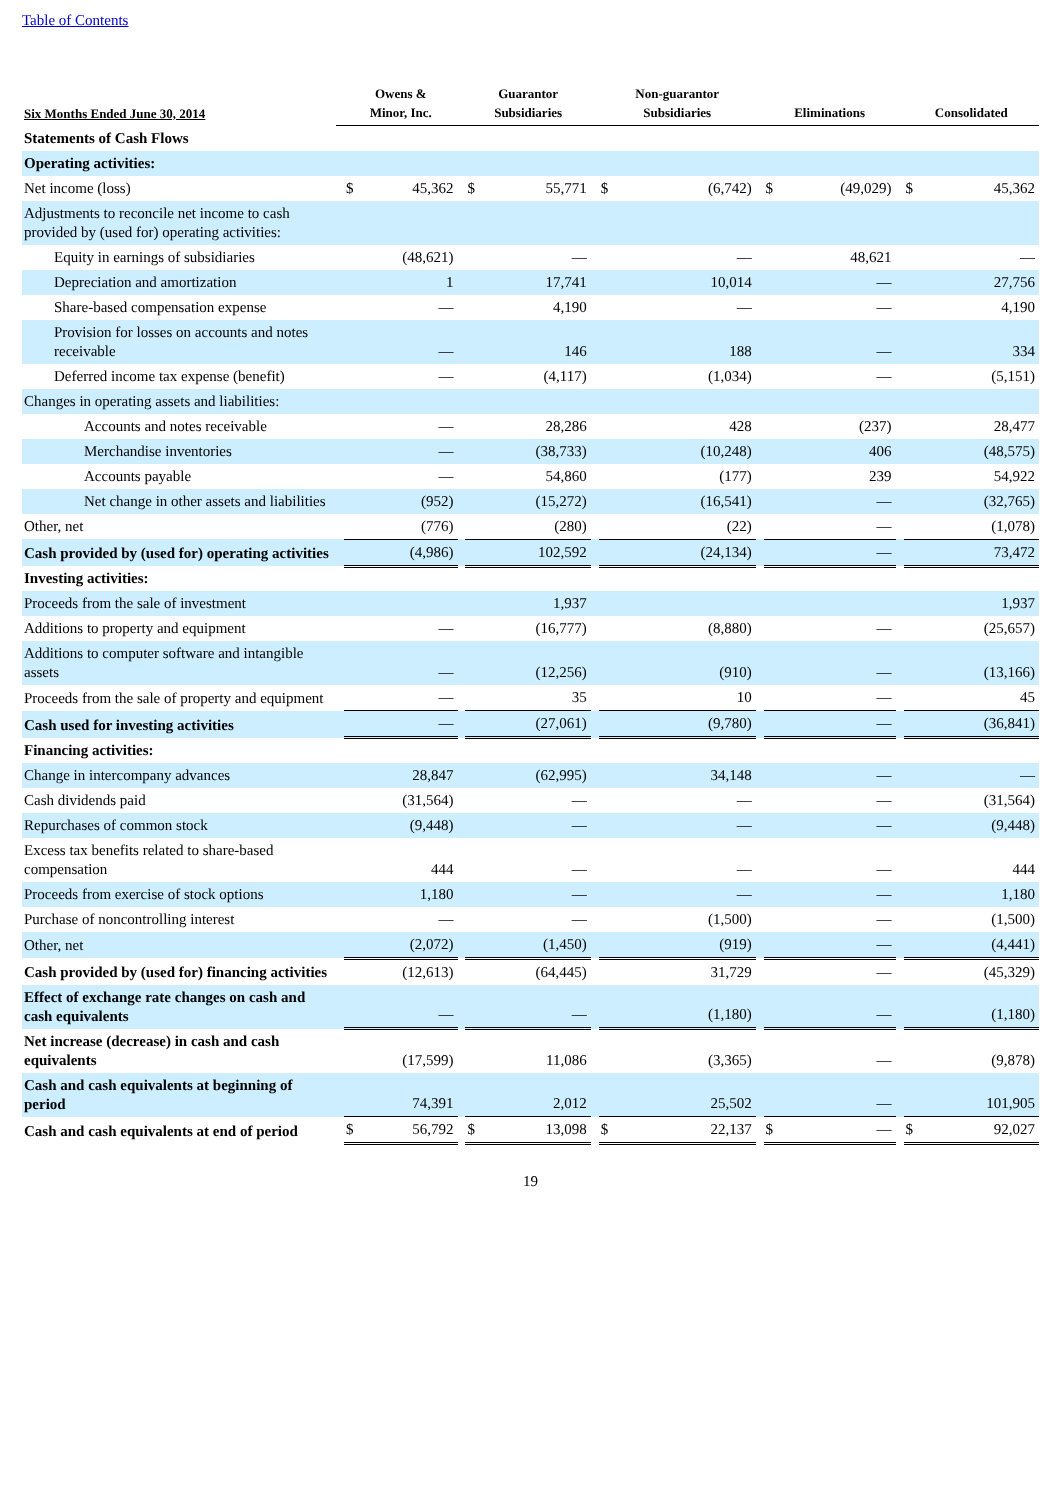Table of Contents
| Six Months Ended June 30, 2014 | | Owens & Minor, Inc. | | | Guarantor Subsidiaries | | | Non-guarantor Subsidiaries | | | Eliminations | | | Consolidated | |
| --- | --- | --- | --- | --- | --- | --- | --- | --- | --- | --- | --- | --- | --- | --- | --- |
| Statements of Cash Flows | | | | | | | | | | | | | | | |
| Operating activities: | | | | | | | | | | | | | | | |
| Net income (loss) | | $ | 45,362 | | $ | 55,771 | | $ | (6,742) | | $ | (49,029) | | $ | 45,362 |
| Adjustments to reconcile net income to cash provided by (used for) operating activities: | | | | | | | | | | | | | | | |
| Equity in earnings of subsidiaries | | (48,621) | | | — | | | — | | | 48,621 | | | — | |
| Depreciation and amortization | | 1 | | | 17,741 | | | 10,014 | | | — | | | 27,756 | |
| Share-based compensation expense | | — | | | 4,190 | | | — | | | — | | | 4,190 | |
| Provision for losses on accounts and notes receivable | | — | | | 146 | | | 188 | | | — | | | 334 | |
| Deferred income tax expense (benefit) | | — | | | (4,117) | | | (1,034) | | | — | | | (5,151) | |
| Changes in operating assets and liabilities: | | | | | | | | | | | | | | | |
| Accounts and notes receivable | | — | | | 28,286 | | | 428 | | | (237) | | | 28,477 | |
| Merchandise inventories | | — | | | (38,733) | | | (10,248) | | | 406 | | | (48,575) | |
| Accounts payable | | — | | | 54,860 | | | (177) | | | 239 | | | 54,922 | |
| Net change in other assets and liabilities | | (952) | | | (15,272) | | | (16,541) | | | — | | | (32,765) | |
| Other, net | | (776) | | | (280) | | | (22) | | | — | | | (1,078) | |
| Cash provided by (used for) operating activities | | (4,986) | | | 102,592 | | | (24,134) | | | — | | | 73,472 | |
| Investing activities: | | | | | | | | | | | | | | | |
| Proceeds from the sale of investment | | | | | 1,937 | | | | | | | | | 1,937 | |
| Additions to property and equipment | | — | | | (16,777) | | | (8,880) | | | — | | | (25,657) | |
| Additions to computer software and intangible assets | | — | | | (12,256) | | | (910) | | | — | | | (13,166) | |
| Proceeds from the sale of property and equipment | | — | | | 35 | | | 10 | | | — | | | 45 | |
| Cash used for investing activities | | — | | | (27,061) | | | (9,780) | | | — | | | (36,841) | |
| Financing activities: | | | | | | | | | | | | | | | |
| Change in intercompany advances | | 28,847 | | | (62,995) | | | 34,148 | | | — | | | — | |
| Cash dividends paid | | (31,564) | | | — | | | — | | | — | | | (31,564) | |
| Repurchases of common stock | | (9,448) | | | — | | | — | | | — | | | (9,448) | |
| Excess tax benefits related to share-based compensation | | 444 | | | — | | | — | | | — | | | 444 | |
| Proceeds from exercise of stock options | | 1,180 | | | — | | | — | | | — | | | 1,180 | |
| Purchase of noncontrolling interest | | — | | | — | | | (1,500) | | | — | | | (1,500) | |
| Other, net | | (2,072) | | | (1,450) | | | (919) | | | — | | | (4,441) | |
| Cash provided by (used for) financing activities | | (12,613) | | | (64,445) | | | 31,729 | | | — | | | (45,329) | |
| Effect of exchange rate changes on cash and cash equivalents | | — | | | — | | | (1,180) | | | — | | | (1,180) | |
| Net increase (decrease) in cash and cash equivalents | | (17,599) | | | 11,086 | | | (3,365) | | | — | | | (9,878) | |
| Cash and cash equivalents at beginning of period | | 74,391 | | | 2,012 | | | 25,502 | | | — | | | 101,905 | |
| Cash and cash equivalents at end of period | | $ | 56,792 | | $ | 13,098 | | $ | 22,137 | | $ | — | | $ | 92,027 |
19